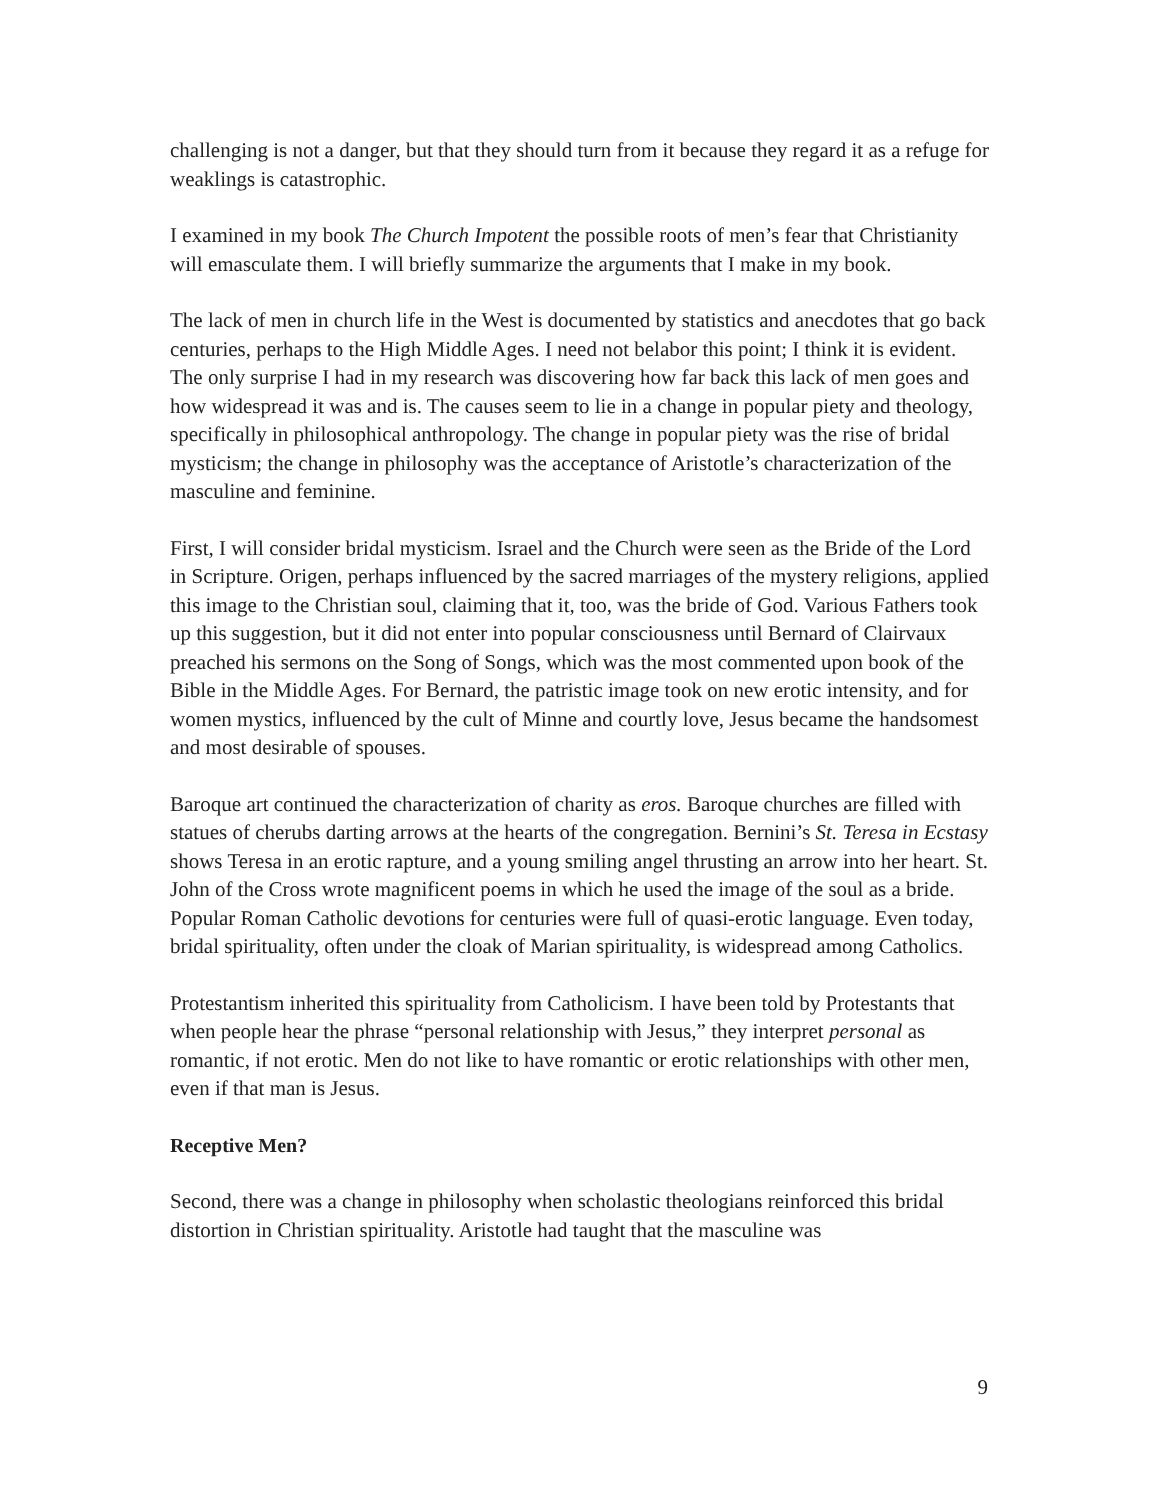challenging is not a danger, but that they should turn from it because they regard it as a refuge for weaklings is catastrophic.
I examined in my book The Church Impotent the possible roots of men’s fear that Christianity will emasculate them. I will briefly summarize the arguments that I make in my book.
The lack of men in church life in the West is documented by statistics and anecdotes that go back centuries, perhaps to the High Middle Ages. I need not belabor this point; I think it is evident. The only surprise I had in my research was discovering how far back this lack of men goes and how widespread it was and is. The causes seem to lie in a change in popular piety and theology, specifically in philosophical anthropology. The change in popular piety was the rise of bridal mysticism; the change in philosophy was the acceptance of Aristotle’s characterization of the masculine and feminine.
First, I will consider bridal mysticism. Israel and the Church were seen as the Bride of the Lord in Scripture. Origen, perhaps influenced by the sacred marriages of the mystery religions, applied this image to the Christian soul, claiming that it, too, was the bride of God. Various Fathers took up this suggestion, but it did not enter into popular consciousness until Bernard of Clairvaux preached his sermons on the Song of Songs, which was the most commented upon book of the Bible in the Middle Ages. For Bernard, the patristic image took on new erotic intensity, and for women mystics, influenced by the cult of Minne and courtly love, Jesus became the handsomest and most desirable of spouses.
Baroque art continued the characterization of charity as eros. Baroque churches are filled with statues of cherubs darting arrows at the hearts of the congregation. Bernini’s St. Teresa in Ecstasy shows Teresa in an erotic rapture, and a young smiling angel thrusting an arrow into her heart. St. John of the Cross wrote magnificent poems in which he used the image of the soul as a bride. Popular Roman Catholic devotions for centuries were full of quasi-erotic language. Even today, bridal spirituality, often under the cloak of Marian spirituality, is widespread among Catholics.
Protestantism inherited this spirituality from Catholicism. I have been told by Protestants that when people hear the phrase “personal relationship with Jesus,” they interpret personal as romantic, if not erotic. Men do not like to have romantic or erotic relationships with other men, even if that man is Jesus.
Receptive Men?
Second, there was a change in philosophy when scholastic theologians reinforced this bridal distortion in Christian spirituality. Aristotle had taught that the masculine was
9